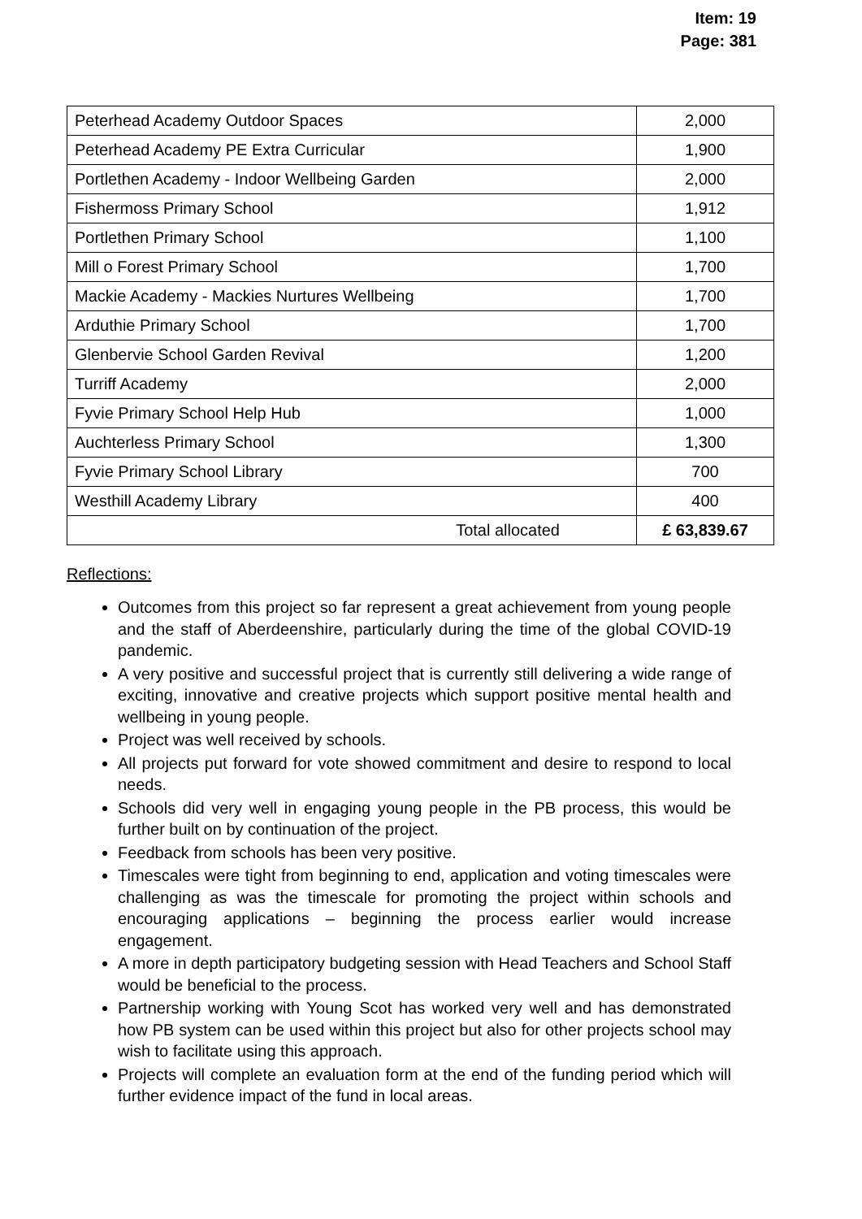Item: 19
Page: 381
| Peterhead Academy Outdoor Spaces | 2,000 |
| Peterhead Academy PE Extra Curricular | 1,900 |
| Portlethen Academy - Indoor Wellbeing Garden | 2,000 |
| Fishermoss Primary School | 1,912 |
| Portlethen Primary School | 1,100 |
| Mill o Forest Primary School | 1,700 |
| Mackie Academy - Mackies Nurtures Wellbeing | 1,700 |
| Arduthie Primary School | 1,700 |
| Glenbervie School Garden Revival | 1,200 |
| Turriff Academy | 2,000 |
| Fyvie Primary School Help Hub | 1,000 |
| Auchterless Primary School | 1,300 |
| Fyvie Primary School Library | 700 |
| Westhill Academy Library | 400 |
| Total allocated | £ 63,839.67 |
Reflections:
Outcomes from this project so far represent a great achievement from young people and the staff of Aberdeenshire, particularly during the time of the global COVID-19 pandemic.
A very positive and successful project that is currently still delivering a wide range of exciting, innovative and creative projects which support positive mental health and wellbeing in young people.
Project was well received by schools.
All projects put forward for vote showed commitment and desire to respond to local needs.
Schools did very well in engaging young people in the PB process, this would be further built on by continuation of the project.
Feedback from schools has been very positive.
Timescales were tight from beginning to end, application and voting timescales were challenging as was the timescale for promoting the project within schools and encouraging applications – beginning the process earlier would increase engagement.
A more in depth participatory budgeting session with Head Teachers and School Staff would be beneficial to the process.
Partnership working with Young Scot has worked very well and has demonstrated how PB system can be used within this project but also for other projects school may wish to facilitate using this approach.
Projects will complete an evaluation form at the end of the funding period which will further evidence impact of the fund in local areas.